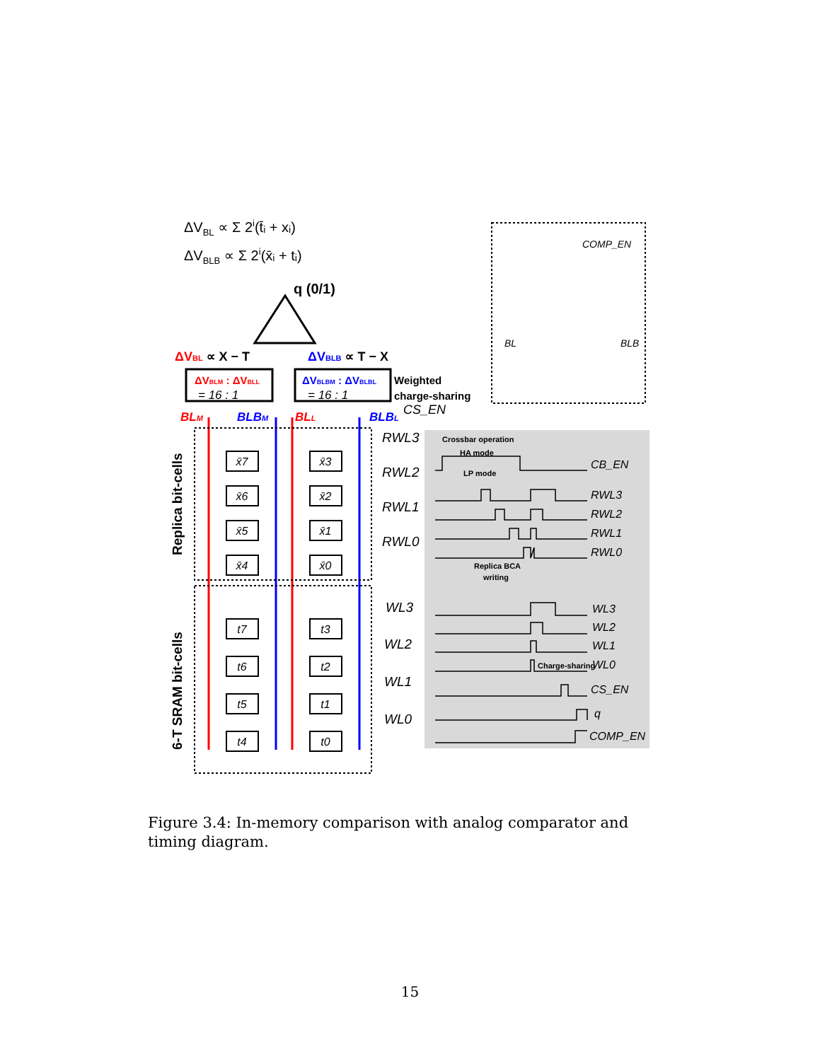ΔVBL ∝ Σ 2i(t̄ᵢ + xᵢ)
ΔVBLB ∝ Σ 2i(x̄ᵢ + tᵢ)
q (0/1)
ΔVBL ∝ X − T
ΔVBLB ∝ T − X
ΔVBLM : ΔVBLL
= 16 : 1
ΔVBLBM : ΔVBLBL
= 16 : 1
Weighted
charge-sharing
CS_EN
BLM
BLBM
BLL
BLBL
x̄7
x̄3
x̄6
x̄2
x̄5
x̄1
x̄4
x̄0
t7
t3
t6
t2
t5
t1
t4
t0
RWL3
RWL2
RWL1
RWL0
WL3
WL2
WL1
WL0
Replica bit-cells
6-T SRAM bit-cells
COMP_EN
BL
BLB
Crossbar operation
HA mode
LP mode
Replica BCA
writing
Charge-sharing
CB_EN
RWL3
RWL2
RWL1
RWL0
WL3
WL2
WL1
WL0
CS_EN
q
COMP_EN
Figure 3.4: In-memory comparison with analog comparator and timing diagram.
15